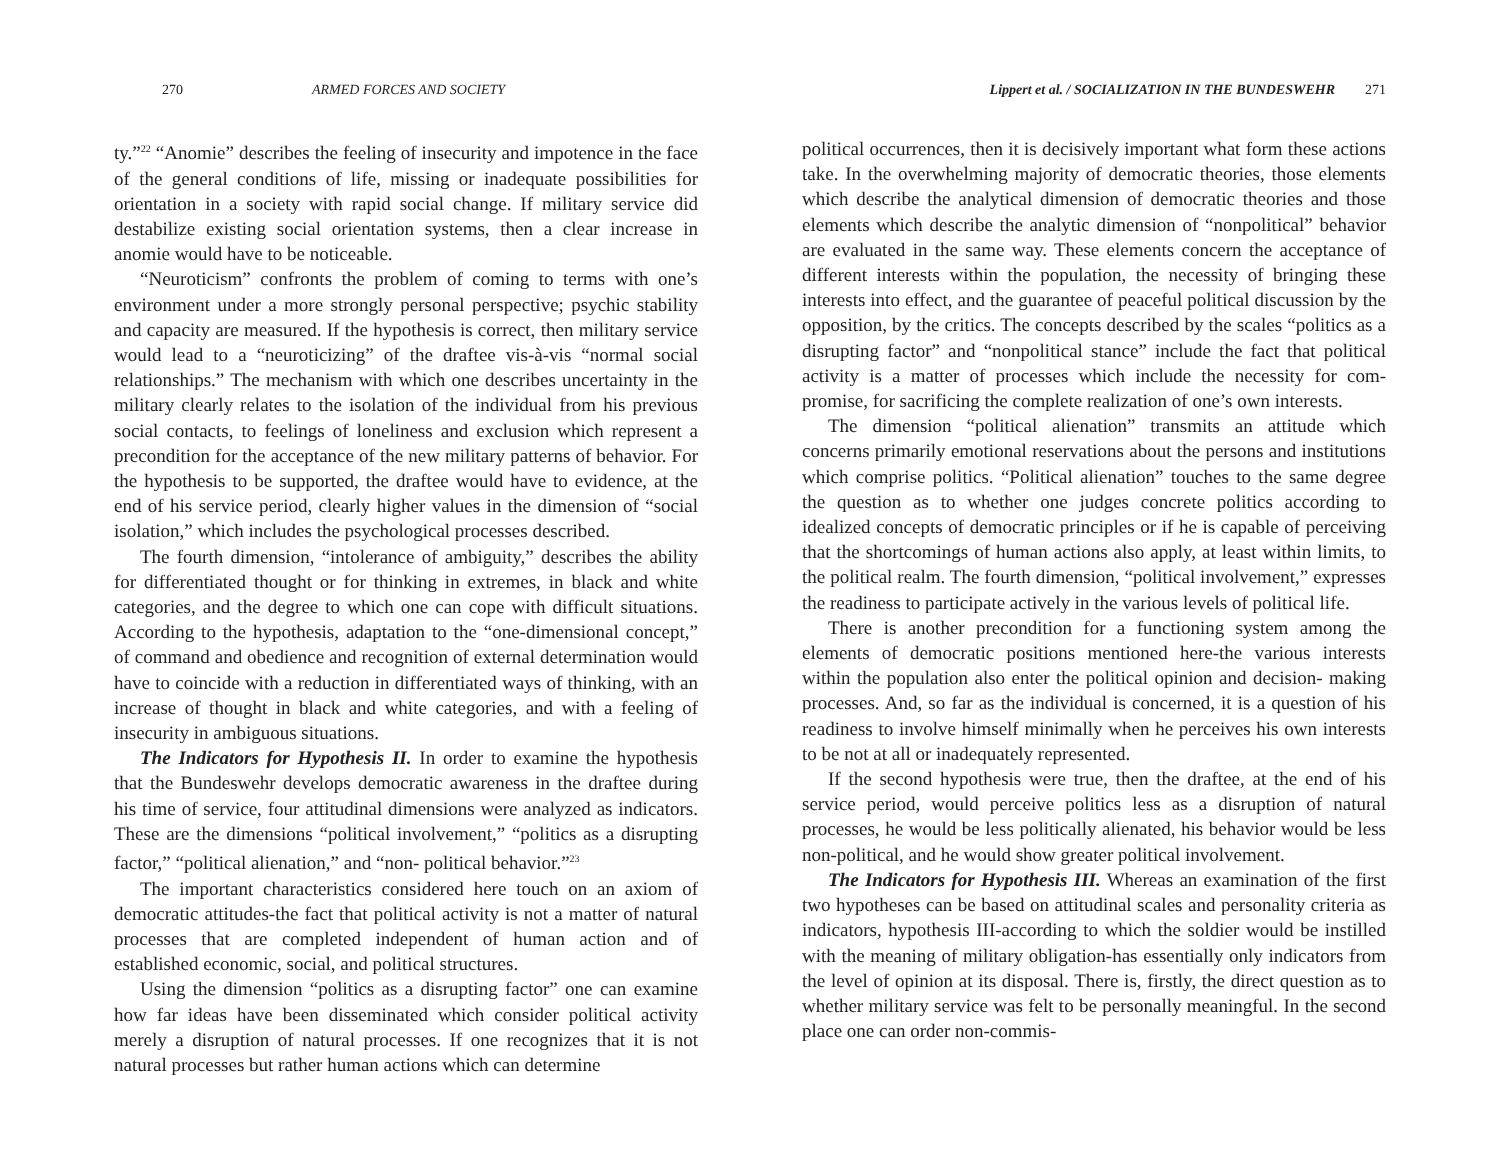270 ARMED FORCES AND SOCIETY
ty.”<sup>22</sup> “Anomie” describes the feeling of insecurity and impotence in the face of the general conditions of life, missing or inadequate possibilities for orientation in a society with rapid social change. If military service did destabilize existing social orientation systems, then a clear increase in anomie would have to be noticeable.
“Neuroticism” confronts the problem of coming to terms with one’s environment under a more strongly personal perspective; psychic stability and capacity are measured. If the hypothesis is correct, then military service would lead to a “neuroticizing” of the draftee vis-à-vis “normal social relationships.” The mechanism with which one describes uncertainty in the military clearly relates to the isolation of the individual from his previous social contacts, to feelings of loneliness and exclusion which represent a precondition for the acceptance of the new military patterns of behavior. For the hypothesis to be supported, the draftee would have to evidence, at the end of his service period, clearly higher values in the dimension of “social isolation,” which includes the psychological processes described.
The fourth dimension, “intolerance of ambiguity,” describes the ability for differentiated thought or for thinking in extremes, in black and white categories, and the degree to which one can cope with difficult situations. According to the hypothesis, adaptation to the “one-dimensional concept,” of command and obedience and recognition of external determination would have to coincide with a reduction in differentiated ways of thinking, with an increase of thought in black and white categories, and with a feeling of insecurity in ambiguous situations.
The Indicators for Hypothesis II. In order to examine the hypothesis that the Bundeswehr develops democratic awareness in the draftee during his time of service, four attitudinal dimensions were analyzed as indicators. These are the dimensions “political involvement,” “politics as a disrupting factor,” “political alienation,” and “non- political behavior.”<sup>23</sup>
The important characteristics considered here touch on an axiom of democratic attitudes-the fact that political activity is not a matter of natural processes that are completed independent of human action and of established economic, social, and political structures.
Using the dimension “politics as a disrupting factor” one can examine how far ideas have been disseminated which consider political activity merely a disruption of natural processes. If one recognizes that it is not natural processes but rather human actions which can determine
Lippert et al. / SOCIALIZATION IN THE BUNDESWEHR 271
political occurrences, then it is decisively important what form these actions take. In the overwhelming majority of democratic theories, those elements which describe the analytical dimension of democratic theories and those elements which describe the analytic dimension of “nonpolitical” behavior are evaluated in the same way. These elements concern the acceptance of different interests within the population, the necessity of bringing these interests into effect, and the guarantee of peaceful political discussion by the opposition, by the critics. The concepts described by the scales “politics as a disrupting factor” and “nonpolitical stance” include the fact that political activity is a matter of processes which include the necessity for com- promise, for sacrificing the complete realization of one’s own interests.
The dimension “political alienation” transmits an attitude which concerns primarily emotional reservations about the persons and institutions which comprise politics. “Political alienation” touches to the same degree the question as to whether one judges concrete politics according to idealized concepts of democratic principles or if he is capable of perceiving that the shortcomings of human actions also apply, at least within limits, to the political realm. The fourth dimension, “political involvement,” expresses the readiness to participate actively in the various levels of political life.
There is another precondition for a functioning system among the elements of democratic positions mentioned here-the various interests within the population also enter the political opinion and decision- making processes. And, so far as the individual is concerned, it is a question of his readiness to involve himself minimally when he perceives his own interests to be not at all or inadequately represented.
If the second hypothesis were true, then the draftee, at the end of his service period, would perceive politics less as a disruption of natural processes, he would be less politically alienated, his behavior would be less non-political, and he would show greater political involvement.
The Indicators for Hypothesis III. Whereas an examination of the first two hypotheses can be based on attitudinal scales and personality criteria as indicators, hypothesis III-according to which the soldier would be instilled with the meaning of military obligation-has essentially only indicators from the level of opinion at its disposal. There is, firstly, the direct question as to whether military service was felt to be personally meaningful. In the second place one can order non-commis-